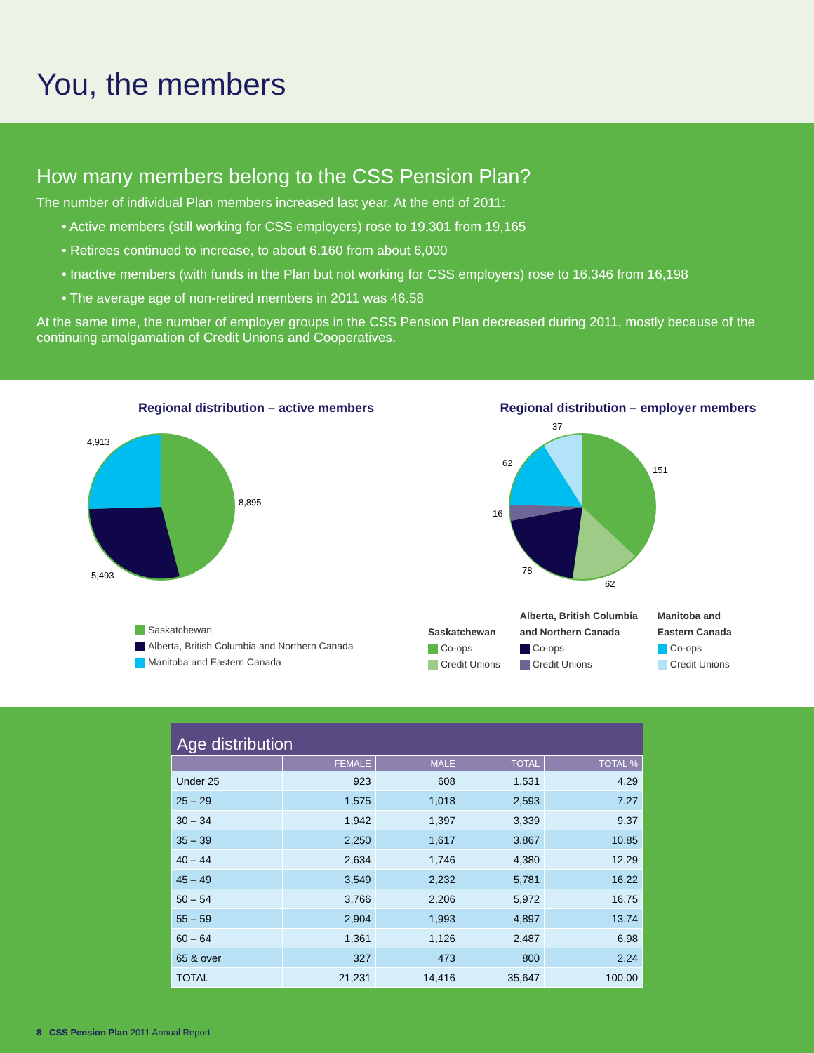You, the members
How many members belong to the CSS Pension Plan?
The number of individual Plan members increased last year. At the end of 2011:
• Active members (still working for CSS employers) rose to 19,301 from 19,165
• Retirees continued to increase, to about 6,160 from about 6,000
• Inactive members (with funds in the Plan but not working for CSS employers) rose to 16,346 from 16,198
• The average age of non-retired members in 2011 was 46.58
At the same time, the number of employer groups in the CSS Pension Plan decreased during 2011, mostly because of the continuing amalgamation of Credit Unions and Cooperatives.
Regional distribution – active members
4,913
8,895
5,493
Saskatchewan
Alberta, British Columbia and Northern Canada
Manitoba and Eastern Canada
Regional distribution – employer members
37
151
62
16
78
62
Saskatchewan
Co-ops
Credit Unions
Alberta, British Columbia
and Northern Canada
Co-ops
Credit Unions
Manitoba and
Eastern Canada
Co-ops
Credit Unions
Age distribution
| | FEMALE | MALE | TOTAL | TOTAL % |
| --- | --- | --- | --- | --- |
| Under 25 | 923 | 608 | 1,531 | 4.29 |
| 25 – 29 | 1,575 | 1,018 | 2,593 | 7.27 |
| 30 – 34 | 1,942 | 1,397 | 3,339 | 9.37 |
| 35 – 39 | 2,250 | 1,617 | 3,867 | 10.85 |
| 40 – 44 | 2,634 | 1,746 | 4,380 | 12.29 |
| 45 – 49 | 3,549 | 2,232 | 5,781 | 16.22 |
| 50 – 54 | 3,766 | 2,206 | 5,972 | 16.75 |
| 55 – 59 | 2,904 | 1,993 | 4,897 | 13.74 |
| 60 – 64 | 1,361 | 1,126 | 2,487 | 6.98 |
| 65 & over | 327 | 473 | 800 | 2.24 |
| TOTAL | 21,231 | 14,416 | 35,647 | 100.00 |
8 CSS Pension Plan 2011 Annual Report